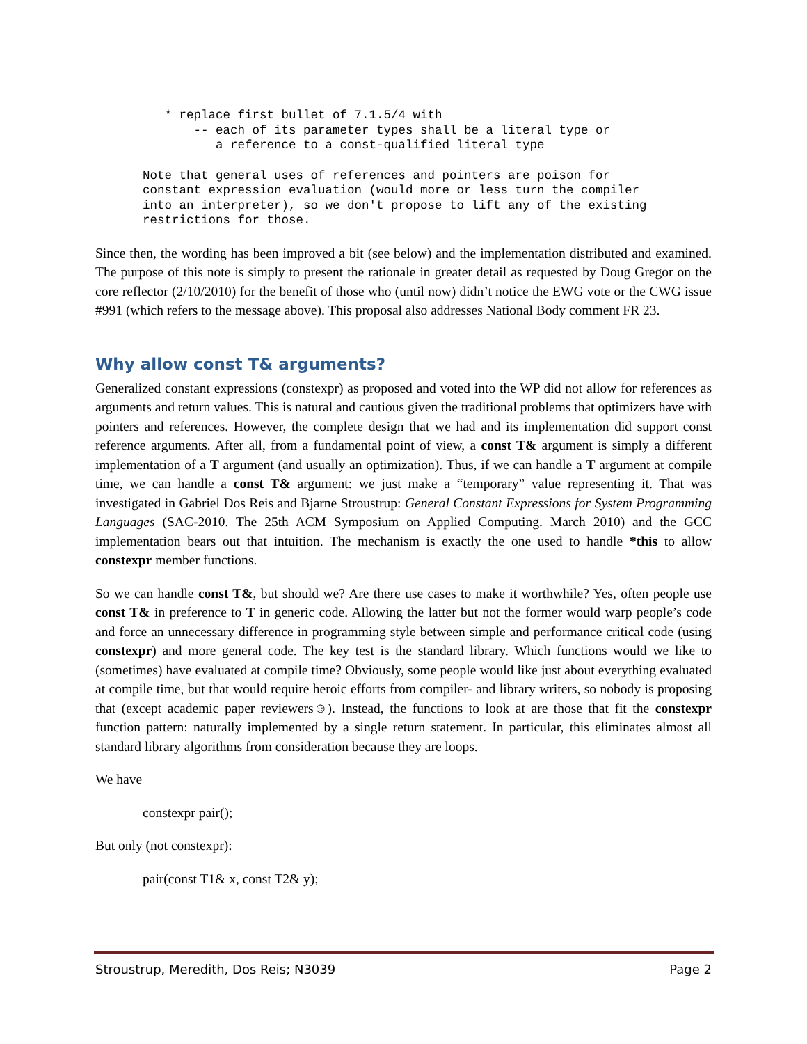* replace first bullet of 7.1.5/4 with
       -- each of its parameter types shall be a literal type or
          a reference to a const-qualified literal type
Note that general uses of references and pointers are poison for
constant expression evaluation (would more or less turn the compiler
into an interpreter), so we don't propose to lift any of the existing
restrictions for those.
Since then, the wording has been improved a bit (see below) and the implementation distributed and examined. The purpose of this note is simply to present the rationale in greater detail as requested by Doug Gregor on the core reflector (2/10/2010) for the benefit of those who (until now) didn’t notice the EWG vote or the CWG issue #991 (which refers to the message above). This proposal also addresses National Body comment FR 23.
Why allow const T& arguments?
Generalized constant expressions (constexpr) as proposed and voted into the WP did not allow for references as arguments and return values. This is natural and cautious given the traditional problems that optimizers have with pointers and references. However, the complete design that we had and its implementation did support const reference arguments. After all, from a fundamental point of view, a const T& argument is simply a different implementation of a T argument (and usually an optimization). Thus, if we can handle a T argument at compile time, we can handle a const T& argument: we just make a “temporary” value representing it. That was investigated in Gabriel Dos Reis and Bjarne Stroustrup: General Constant Expressions for System Programming Languages (SAC-2010. The 25th ACM Symposium on Applied Computing. March 2010) and the GCC implementation bears out that intuition. The mechanism is exactly the one used to handle *this to allow constexpr member functions.
So we can handle const T&, but should we? Are there use cases to make it worthwhile? Yes, often people use const T& in preference to T in generic code. Allowing the latter but not the former would warp people’s code and force an unnecessary difference in programming style between simple and performance critical code (using constexpr) and more general code. The key test is the standard library. Which functions would we like to (sometimes) have evaluated at compile time? Obviously, some people would like just about everything evaluated at compile time, but that would require heroic efforts from compiler- and library writers, so nobody is proposing that (except academic paper reviewers☺). Instead, the functions to look at are those that fit the constexpr function pattern: naturally implemented by a single return statement. In particular, this eliminates almost all standard library algorithms from consideration because they are loops.
We have
constexpr pair();
But only (not constexpr):
pair(const T1& x, const T2& y);
Stroustrup, Meredith, Dos Reis; N3039 Page 2